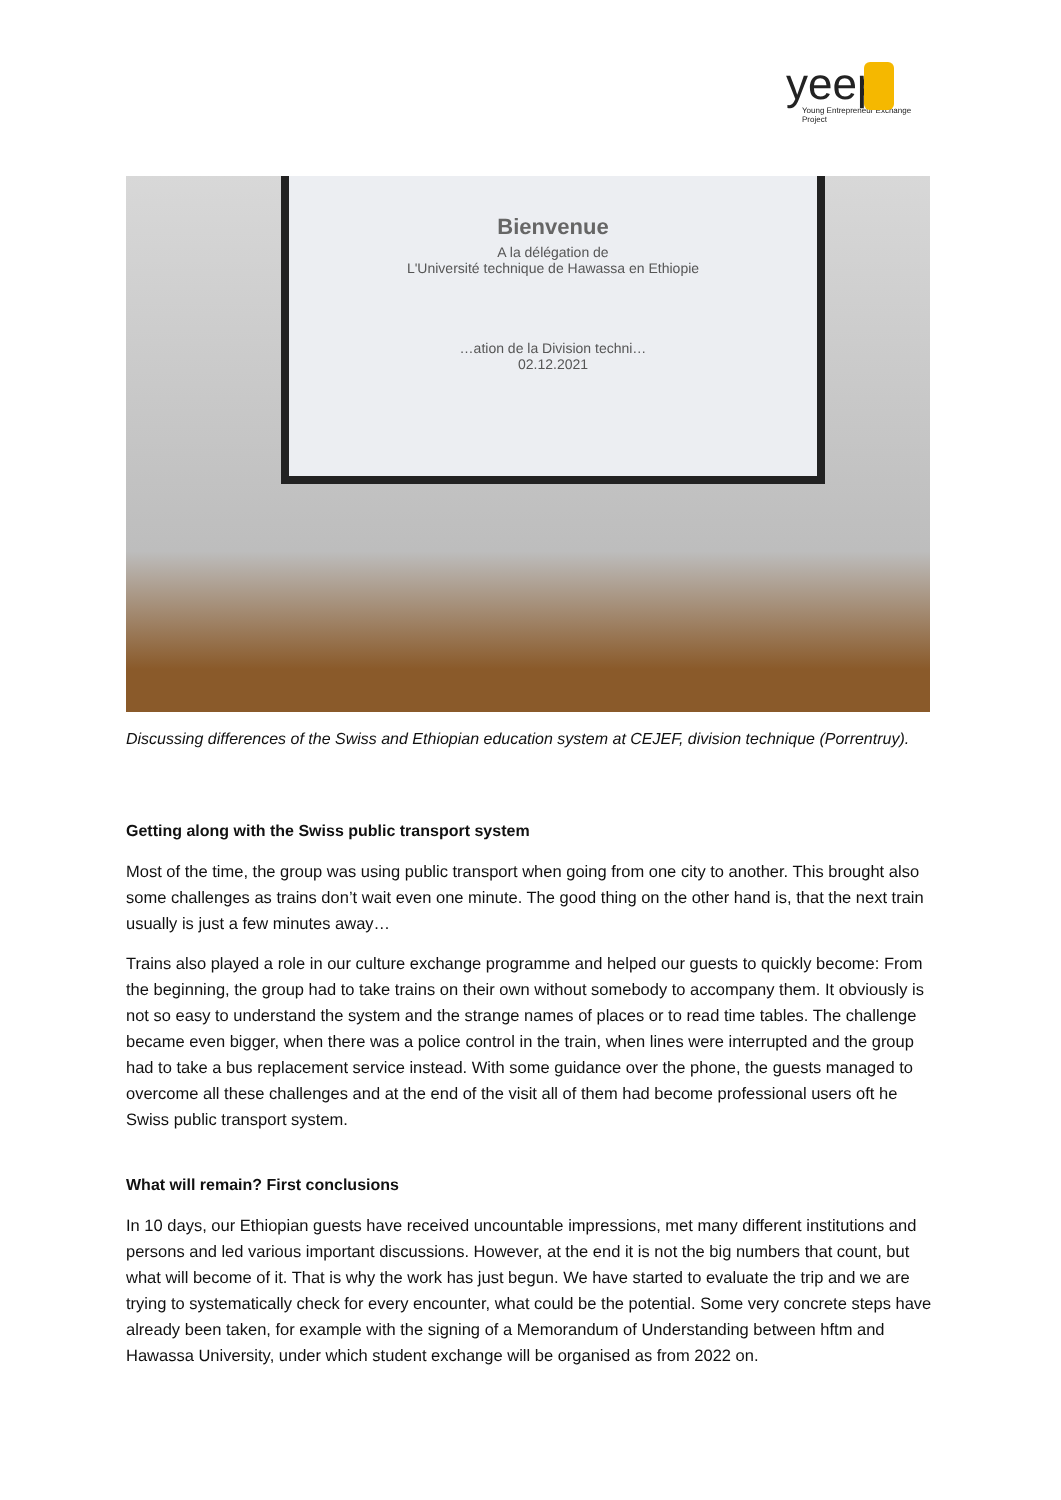yeep
Young Entrepreneur Exchange Project
Bienvenue
A la délégation de
L'Université technique de Hawassa en Ethiopie
…ation de la Division techni…
02.12.2021
Discussing differences of the Swiss and Ethiopian education system at CEJEF, division technique (Porrentruy).
Getting along with the Swiss public transport system
Most of the time, the group was using public transport when going from one city to another. This brought also some challenges as trains don’t wait even one minute. The good thing on the other hand is, that the next train usually is just a few minutes away…
Trains also played a role in our culture exchange programme and helped our guests to quickly become: From the beginning, the group had to take trains on their own without somebody to accompany them. It obviously is not so easy to understand the system and the strange names of places or to read time tables. The challenge became even bigger, when there was a police control in the train, when lines were interrupted and the group had to take a bus replacement service instead. With some guidance over the phone, the guests managed to overcome all these challenges and at the end of the visit all of them had become professional users oft he Swiss public transport system.
What will remain? First conclusions
In 10 days, our Ethiopian guests have received uncountable impressions, met many different institutions and persons and led various important discussions. However, at the end it is not the big numbers that count, but what will become of it. That is why the work has just begun. We have started to evaluate the trip and we are trying to systematically check for every encounter, what could be the potential. Some very concrete steps have already been taken, for example with the signing of a Memorandum of Understanding between hftm and Hawassa University, under which student exchange will be organised as from 2022 on.